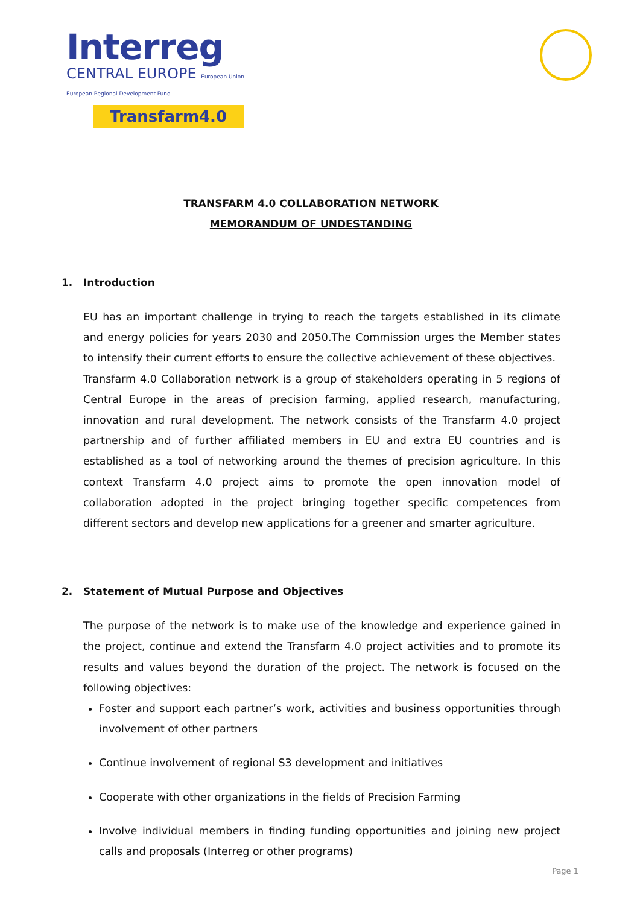Interreg
CENTRAL EUROPE European Union European Regional Development Fund
Transfarm4.0
TRANSFARM 4.0 COLLABORATION NETWORK
MEMORANDUM OF UNDESTANDING
1. Introduction
EU has an important challenge in trying to reach the targets established in its climate and energy policies for years 2030 and 2050.The Commission urges the Member states to intensify their current efforts to ensure the collective achievement of these objectives.
Transfarm 4.0 Collaboration network is a group of stakeholders operating in 5 regions of Central Europe in the areas of precision farming, applied research, manufacturing, innovation and rural development. The network consists of the Transfarm 4.0 project partnership and of further affiliated members in EU and extra EU countries and is established as a tool of networking around the themes of precision agriculture. In this context Transfarm 4.0 project aims to promote the open innovation model of collaboration adopted in the project bringing together specific competences from different sectors and develop new applications for a greener and smarter agriculture.
2. Statement of Mutual Purpose and Objectives
The purpose of the network is to make use of the knowledge and experience gained in the project, continue and extend the Transfarm 4.0 project activities and to promote its results and values beyond the duration of the project. The network is focused on the following objectives:
Foster and support each partner’s work, activities and business opportunities through involvement of other partners
Continue involvement of regional S3 development and initiatives
Cooperate with other organizations in the fields of Precision Farming
Involve individual members in finding funding opportunities and joining new project calls and proposals (Interreg or other programs)
Page 1